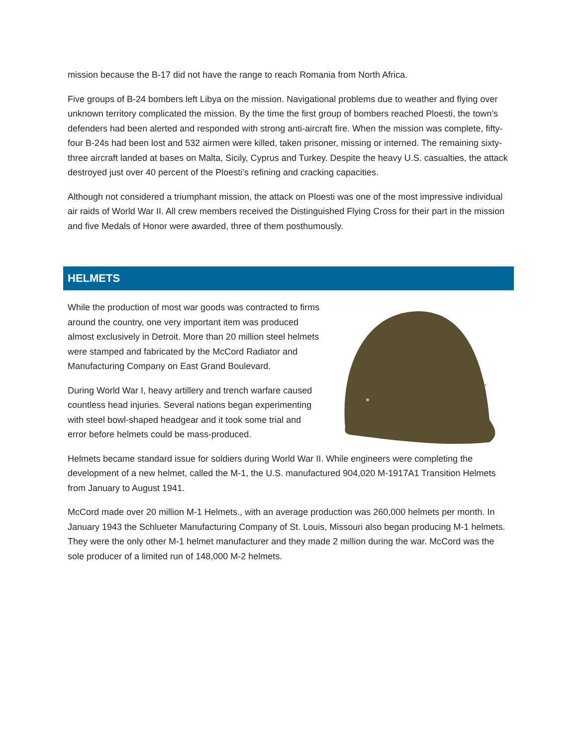mission because the B-17 did not have the range to reach Romania from North Africa.
Five groups of B-24 bombers left Libya on the mission. Navigational problems due to weather and flying over unknown territory complicated the mission. By the time the first group of bombers reached Ploesti, the town’s defenders had been alerted and responded with strong anti-aircraft fire. When the mission was complete, fifty-four B-24s had been lost and 532 airmen were killed, taken prisoner, missing or interned. The remaining sixty-three aircraft landed at bases on Malta, Sicily, Cyprus and Turkey. Despite the heavy U.S. casualties, the attack destroyed just over 40 percent of the Ploesti’s refining and cracking capacities.
Although not considered a triumphant mission, the attack on Ploesti was one of the most impressive individual air raids of World War II. All crew members received the Distinguished Flying Cross for their part in the mission and five Medals of Honor were awarded, three of them posthumously.
HELMETS
While the production of most war goods was contracted to firms around the country, one very important item was produced almost exclusively in Detroit. More than 20 million steel helmets were stamped and fabricated by the McCord Radiator and Manufacturing Company on East Grand Boulevard.
During World War I, heavy artillery and trench warfare caused countless head injuries. Several nations began experimenting with steel bowl-shaped headgear and it took some trial and error before helmets could be mass-produced.
Helmets became standard issue for soldiers during World War II. While engineers were completing the development of a new helmet, called the M-1, the U.S. manufactured 904,020 M-1917A1 Transition Helmets from January to August 1941.
McCord made over 20 million M-1 Helmets., with an average production was 260,000 helmets per month. In January 1943 the Schlueter Manufacturing Company of St. Louis, Missouri also began producing M-1 helmets. They were the only other M-1 helmet manufacturer and they made 2 million during the war. McCord was the sole producer of a limited run of 148,000 M-2 helmets.